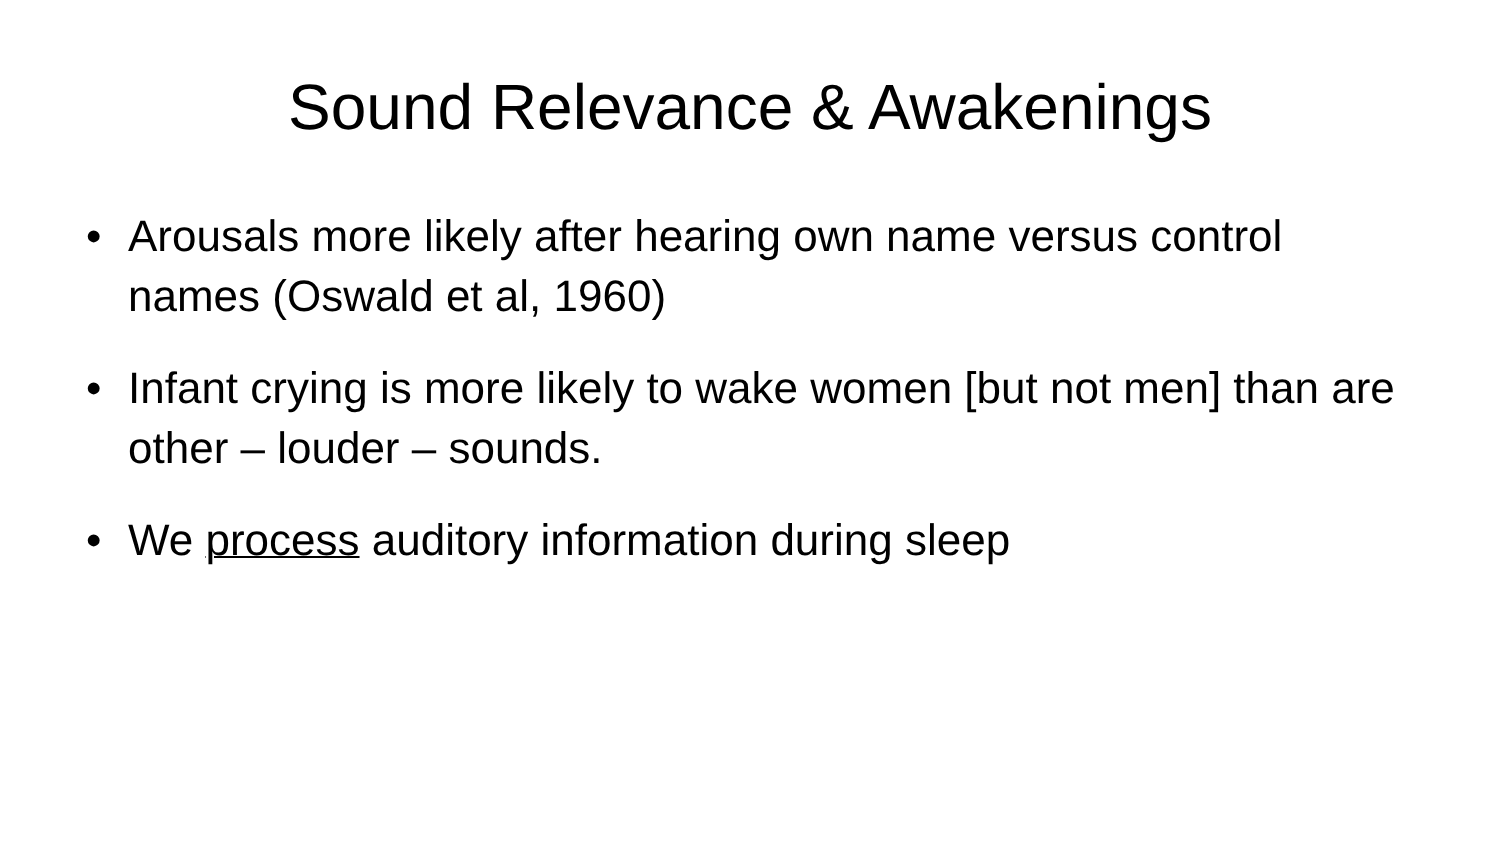Sound Relevance & Awakenings
• Arousals more likely after hearing own name versus control names (Oswald et al, 1960)
• Infant crying is more likely to wake women [but not men] than are other – louder – sounds.
• We process auditory information during sleep